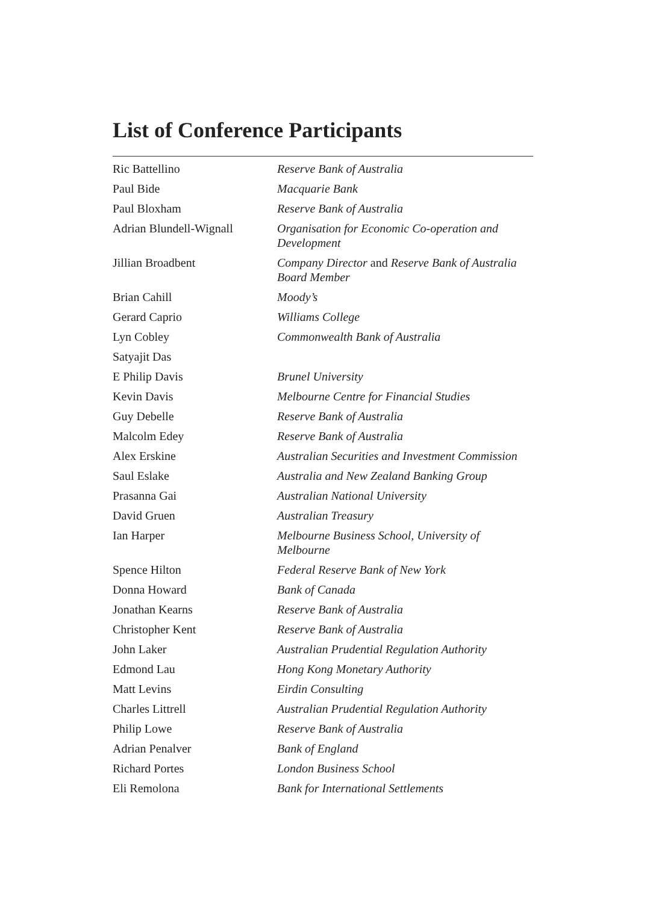List of Conference Participants
| Ric Battellino | Reserve Bank of Australia |
| Paul Bide | Macquarie Bank |
| Paul Bloxham | Reserve Bank of Australia |
| Adrian Blundell-Wignall | Organisation for Economic Co-operation and Development |
| Jillian Broadbent | Company Director and Reserve Bank of Australia Board Member |
| Brian Cahill | Moody’s |
| Gerard Caprio | Williams College |
| Lyn Cobley | Commonwealth Bank of Australia |
| Satyajit Das | |
| E Philip Davis | Brunel University |
| Kevin Davis | Melbourne Centre for Financial Studies |
| Guy Debelle | Reserve Bank of Australia |
| Malcolm Edey | Reserve Bank of Australia |
| Alex Erskine | Australian Securities and Investment Commission |
| Saul Eslake | Australia and New Zealand Banking Group |
| Prasanna Gai | Australian National University |
| David Gruen | Australian Treasury |
| Ian Harper | Melbourne Business School, University of Melbourne |
| Spence Hilton | Federal Reserve Bank of New York |
| Donna Howard | Bank of Canada |
| Jonathan Kearns | Reserve Bank of Australia |
| Christopher Kent | Reserve Bank of Australia |
| John Laker | Australian Prudential Regulation Authority |
| Edmond Lau | Hong Kong Monetary Authority |
| Matt Levins | Eirdin Consulting |
| Charles Littrell | Australian Prudential Regulation Authority |
| Philip Lowe | Reserve Bank of Australia |
| Adrian Penalver | Bank of England |
| Richard Portes | London Business School |
| Eli Remolona | Bank for International Settlements |